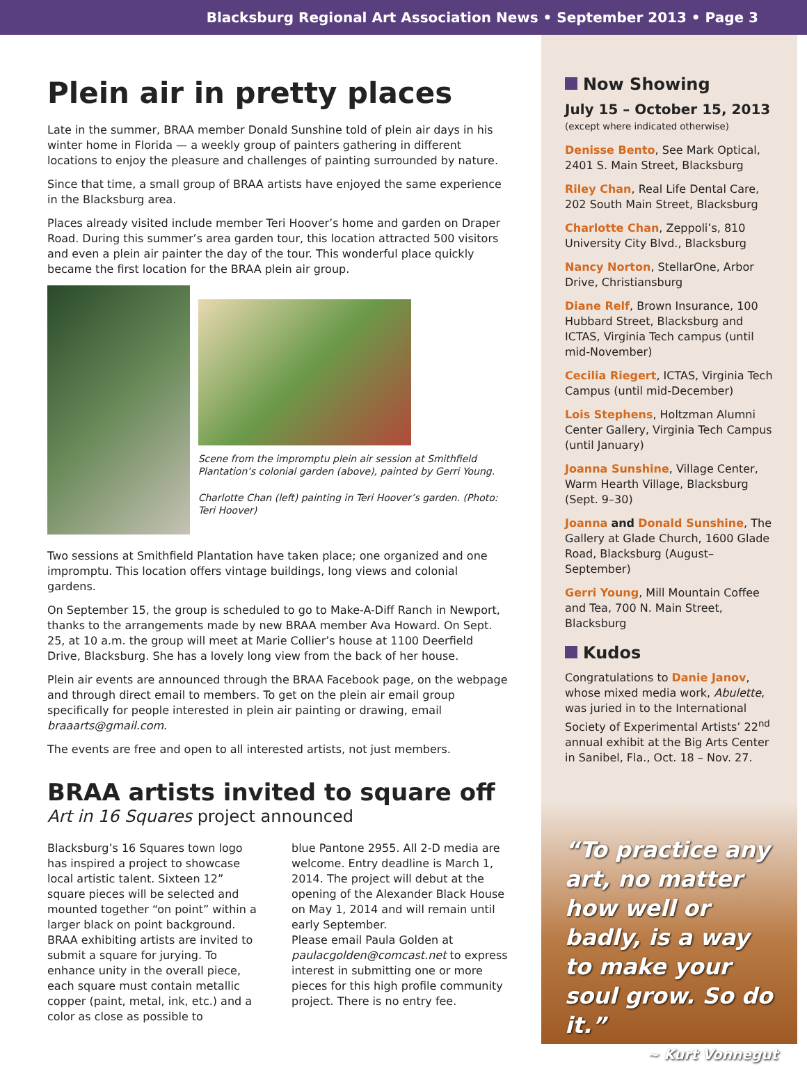Blacksburg Regional Art Association News • September 2013 • Page 3
Plein air in pretty places
Late in the summer, BRAA member Donald Sunshine told of plein air days in his winter home in Florida — a weekly group of painters gathering in different locations to enjoy the pleasure and challenges of painting surrounded by nature.
Since that time, a small group of BRAA artists have enjoyed the same experience in the Blacksburg area.
Places already visited include member Teri Hoover’s home and garden on Draper Road. During this summer’s area garden tour, this location attracted 500 visitors and even a plein air painter the day of the tour. This wonderful place quickly became the first location for the BRAA plein air group.
Scene from the impromptu plein air session at Smithfield Plantation’s colonial garden (above), painted by Gerri Young.
Charlotte Chan (left) painting in Teri Hoover’s garden. (Photo: Teri Hoover)
Two sessions at Smithfield Plantation have taken place; one organized and one impromptu. This location offers vintage buildings, long views and colonial gardens.
On September 15, the group is scheduled to go to Make-A-Diff Ranch in Newport, thanks to the arrangements made by new BRAA member Ava Howard. On Sept. 25, at 10 a.m. the group will meet at Marie Collier’s house at 1100 Deerfield Drive, Blacksburg. She has a lovely long view from the back of her house.
Plein air events are announced through the BRAA Facebook page, on the webpage and through direct email to members. To get on the plein air email group specifically for people interested in plein air painting or drawing, email braaarts@gmail.com.
The events are free and open to all interested artists, not just members.
BRAA artists invited to square off
Art in 16 Squares project announced
Blacksburg’s 16 Squares town logo has inspired a project to showcase local artistic talent. Sixteen 12” square pieces will be selected and mounted together “on point” within a larger black on point background. BRAA exhibiting artists are invited to submit a square for jurying. To enhance unity in the overall piece, each square must contain metallic copper (paint, metal, ink, etc.) and a color as close as possible to
blue Pantone 2955. All 2-D media are welcome. Entry deadline is March 1, 2014. The project will debut at the opening of the Alexander Black House on May 1, 2014 and will remain until early September.
Please email Paula Golden at paulacgolden@comcast.net to express interest in submitting one or more pieces for this high profile community project. There is no entry fee.
Now Showing
July 15 – October 15, 2013
(except where indicated otherwise)
Denisse Bento, See Mark Optical, 2401 S. Main Street, Blacksburg
Riley Chan, Real Life Dental Care, 202 South Main Street, Blacksburg
Charlotte Chan, Zeppoli’s, 810 University City Blvd., Blacksburg
Nancy Norton, StellarOne, Arbor Drive, Christiansburg
Diane Relf, Brown Insurance, 100 Hubbard Street, Blacksburg and ICTAS, Virginia Tech campus (until mid-November)
Cecilia Riegert, ICTAS, Virginia Tech Campus (until mid-December)
Lois Stephens, Holtzman Alumni Center Gallery, Virginia Tech Campus (until January)
Joanna Sunshine, Village Center, Warm Hearth Village, Blacksburg (Sept. 9–30)
Joanna and Donald Sunshine, The Gallery at Glade Church, 1600 Glade Road, Blacksburg (August–September)
Gerri Young, Mill Mountain Coffee and Tea, 700 N. Main Street, Blacksburg
Kudos
Congratulations to Danie Janov, whose mixed media work, Abulette, was juried in to the International Society of Experimental Artists’ 22<sup>nd</sup> annual exhibit at the Big Arts Center in Sanibel, Fla., Oct. 18 – Nov. 27.
“To practice any art, no matter how well or badly, is a way to make your soul grow. So do it.”
~ Kurt Vonnegut